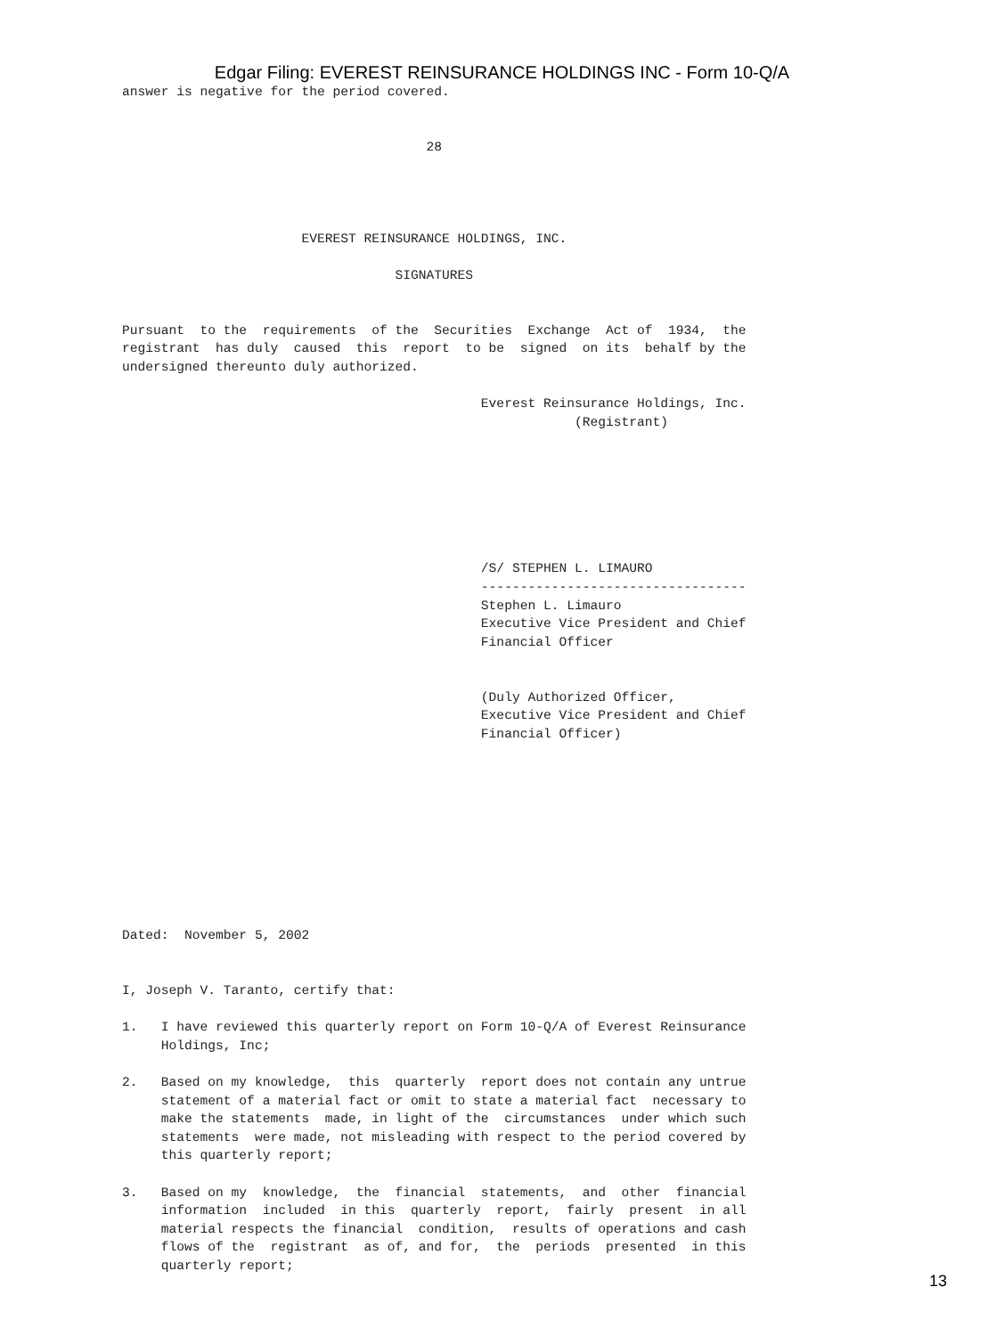Edgar Filing: EVEREST REINSURANCE HOLDINGS INC - Form 10-Q/A
answer is negative for the period covered.


                                       28




                       EVEREST REINSURANCE HOLDINGS, INC.

                                   SIGNATURES


Pursuant  to the  requirements  of the  Securities  Exchange  Act of  1934,  the
registrant  has duly  caused  this  report  to be  signed  on its  behalf by the
undersigned thereunto duly authorized.

                                              Everest Reinsurance Holdings, Inc.
                                                          (Registrant)







                                              /S/ STEPHEN L. LIMAURO
                                              ----------------------------------
                                              Stephen L. Limauro
                                              Executive Vice President and Chief
                                              Financial Officer


                                              (Duly Authorized Officer,
                                              Executive Vice President and Chief
                                              Financial Officer)










Dated:  November 5, 2002


I, Joseph V. Taranto, certify that:

1.   I have reviewed this quarterly report on Form 10-Q/A of Everest Reinsurance
     Holdings, Inc;

2.   Based on my knowledge,  this  quarterly  report does not contain any untrue
     statement of a material fact or omit to state a material fact  necessary to
     make the statements  made, in light of the  circumstances  under which such
     statements  were made, not misleading with respect to the period covered by
     this quarterly report;

3.   Based on my  knowledge,  the  financial  statements,  and  other  financial
     information  included  in this  quarterly  report,  fairly  present  in all
     material respects the financial  condition,  results of operations and cash
     flows of the  registrant  as of, and for,  the  periods  presented  in this
     quarterly report;
13